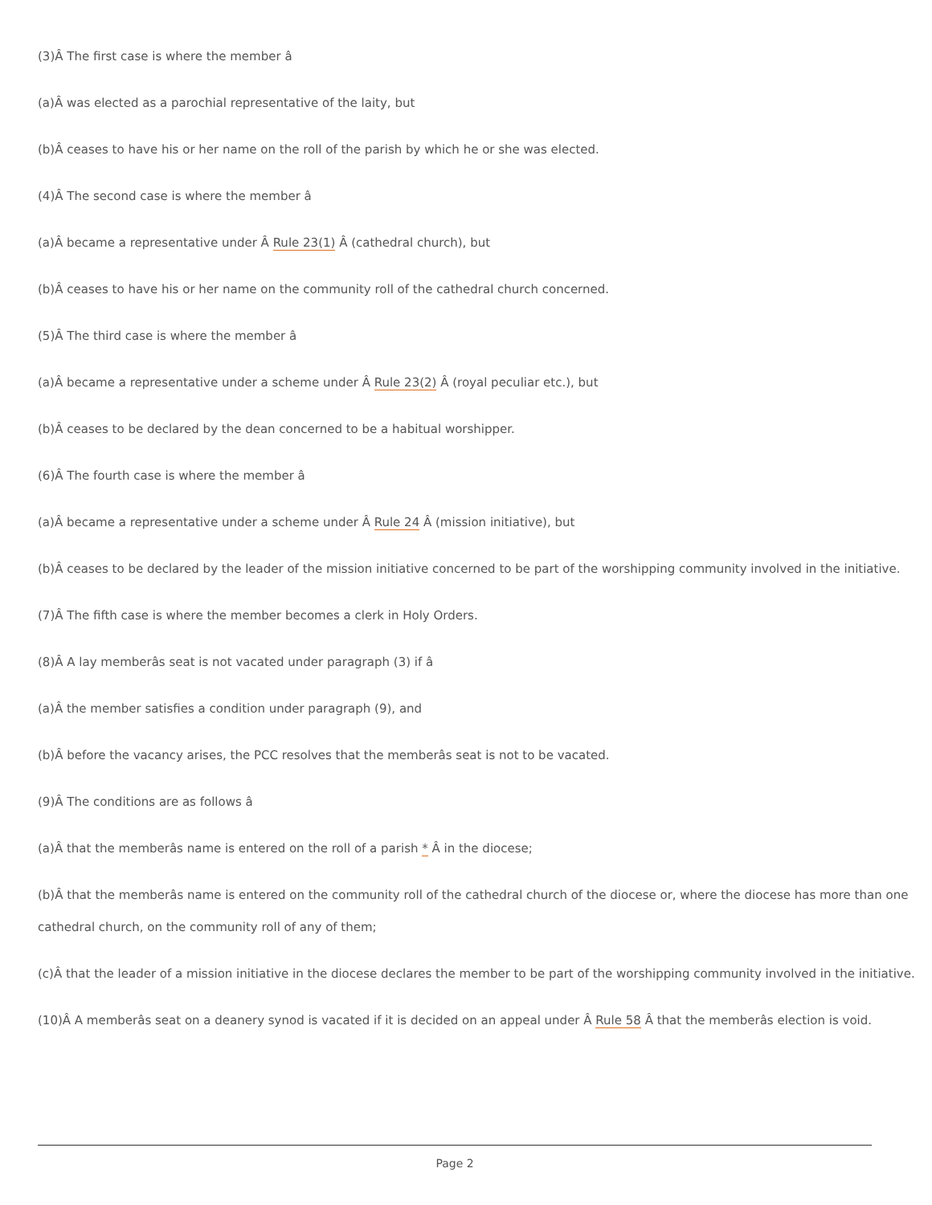(3)Â The first case is where the member â
(a)Â was elected as a parochial representative of the laity, but
(b)Â ceases to have his or her name on the roll of the parish by which he or she was elected.
(4)Â The second case is where the member â
(a)Â became a representative under Â Rule 23(1) Â (cathedral church), but
(b)Â ceases to have his or her name on the community roll of the cathedral church concerned.
(5)Â The third case is where the member â
(a)Â became a representative under a scheme under Â Rule 23(2) Â (royal peculiar etc.), but
(b)Â ceases to be declared by the dean concerned to be a habitual worshipper.
(6)Â The fourth case is where the member â
(a)Â became a representative under a scheme under Â Rule 24 Â (mission initiative), but
(b)Â ceases to be declared by the leader of the mission initiative concerned to be part of the worshipping community involved in the initiative.
(7)Â The fifth case is where the member becomes a clerk in Holy Orders.
(8)Â A lay memberâs seat is not vacated under paragraph (3) if â
(a)Â the member satisfies a condition under paragraph (9), and
(b)Â before the vacancy arises, the PCC resolves that the memberâs seat is not to be vacated.
(9)Â The conditions are as follows â
(a)Â that the memberâs name is entered on the roll of a parish * Â in the diocese;
(b)Â that the memberâs name is entered on the community roll of the cathedral church of the diocese or, where the diocese has more than one cathedral church, on the community roll of any of them;
(c)Â that the leader of a mission initiative in the diocese declares the member to be part of the worshipping community involved in the initiative.
(10)Â A memberâs seat on a deanery synod is vacated if it is decided on an appeal under Â Rule 58 Â that the memberâs election is void.
Page 2